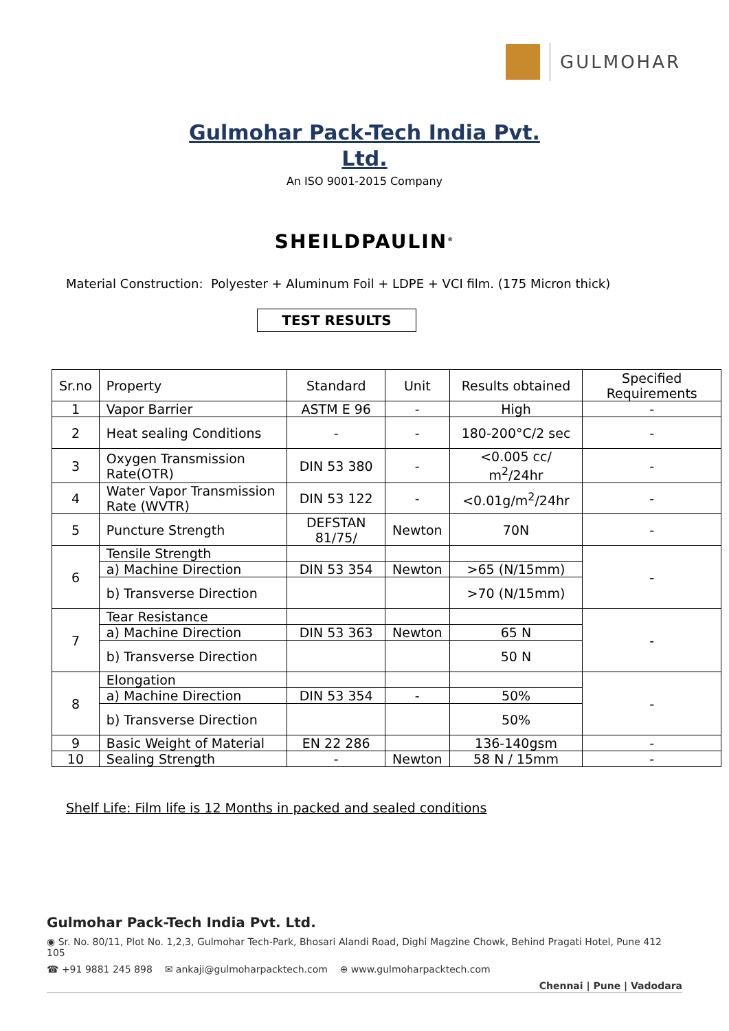GULMOHAR
Gulmohar Pack-Tech India Pvt.
Ltd.
An ISO 9001-2015 Company
SHEILDPAULIN<sup>®</sup>
Material Construction: Polyester + Aluminum Foil + LDPE + VCI film. (175 Micron thick)
TEST RESULTS
| Sr.no | Property | Standard | Unit | Results obtained | Specified Requirements |
| --- | --- | --- | --- | --- | --- |
| 1 | Vapor Barrier | ASTM E 96 | - | High | - |
| 2 | Heat sealing Conditions | - | - | 180-200°C/2 sec | - |
| 3 | Oxygen Transmission Rate(OTR) | DIN 53 380 | - | <0.005 cc/ m<sup>2</sup>/24hr | - |
| 4 | Water Vapor Transmission Rate (WVTR) | DIN 53 122 | - | <0.01g/m<sup>2</sup>/24hr | - |
| 5 | Puncture Strength | DEFSTAN 81/75/ | Newton | 70N | - |
| 6 | Tensile Strength | | | | - |
| | a) Machine Direction | DIN 53 354 | Newton | >65 (N/15mm) | |
| | b) Transverse Direction | | | >70 (N/15mm) | |
| 7 | Tear Resistance | | | | - |
| | a) Machine Direction | DIN 53 363 | Newton | 65 N | |
| | b) Transverse Direction | | | 50 N | |
| 8 | Elongation | | | | - |
| | a) Machine Direction | DIN 53 354 | - | 50% | |
| | b) Transverse Direction | | | 50% | |
| 9 | Basic Weight of Material | EN 22 286 | | 136-140gsm | - |
| 10 | Sealing Strength | - | Newton | 58 N / 15mm | - |
Shelf Life: Film life is 12 Months in packed and sealed conditions
Gulmohar Pack-Tech India Pvt. Ltd.
◉ Sr. No. 80/11, Plot No. 1,2,3, Gulmohar Tech-Park, Bhosari Alandi Road, Dighi Magzine Chowk, Behind Pragati Hotel, Pune 412 105
☎ +91 9881 245 898 ✉ ankaji@gulmoharpacktech.com ⊕ www.gulmoharpacktech.com
Chennai | Pune | Vadodara